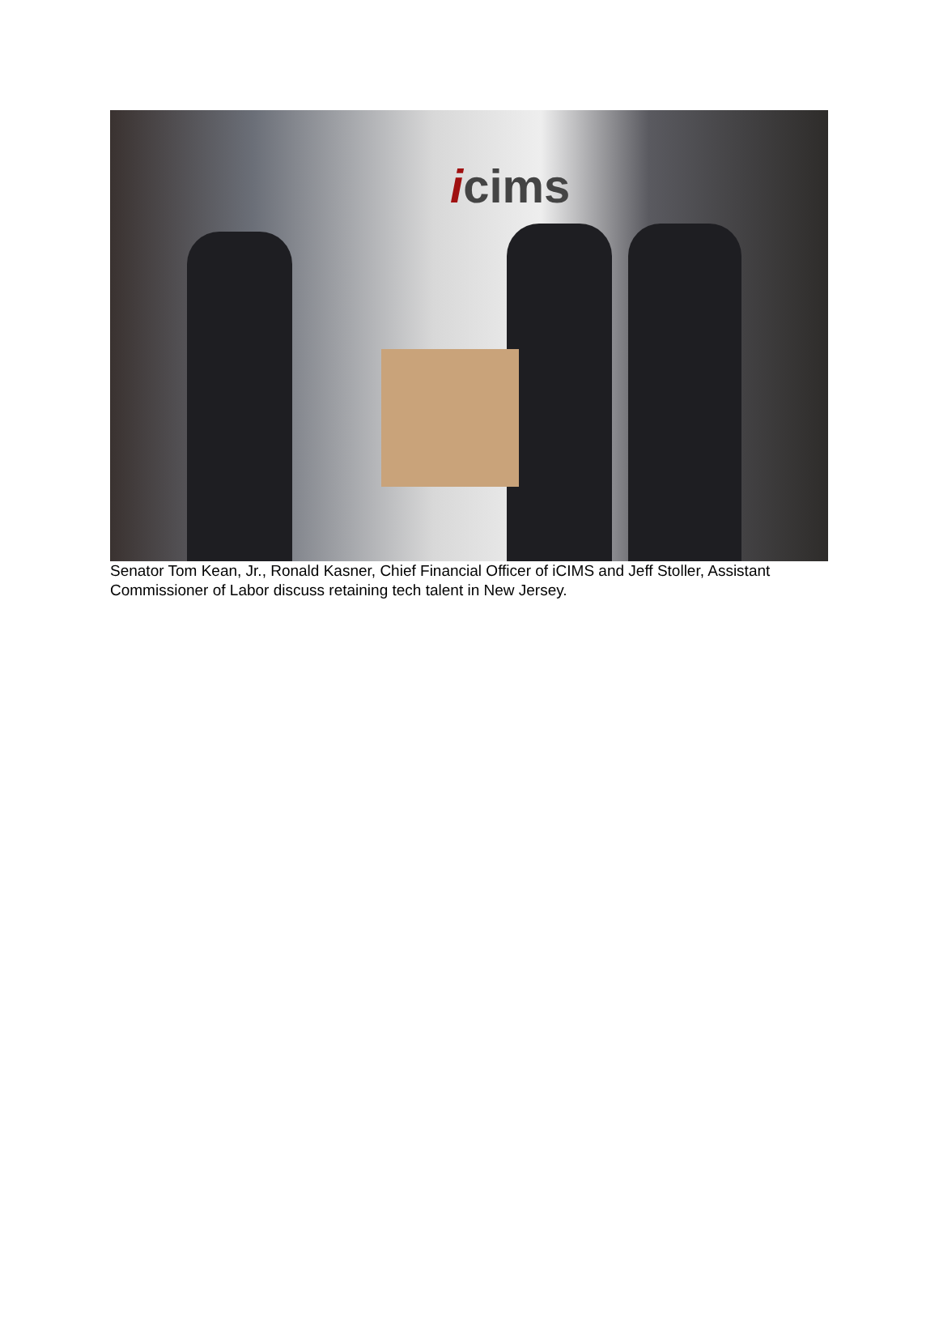icims
Senator Tom Kean, Jr., Ronald Kasner, Chief Financial Officer of iCIMS and Jeff Stoller, Assistant Commissioner of Labor discuss retaining tech talent in New Jersey.